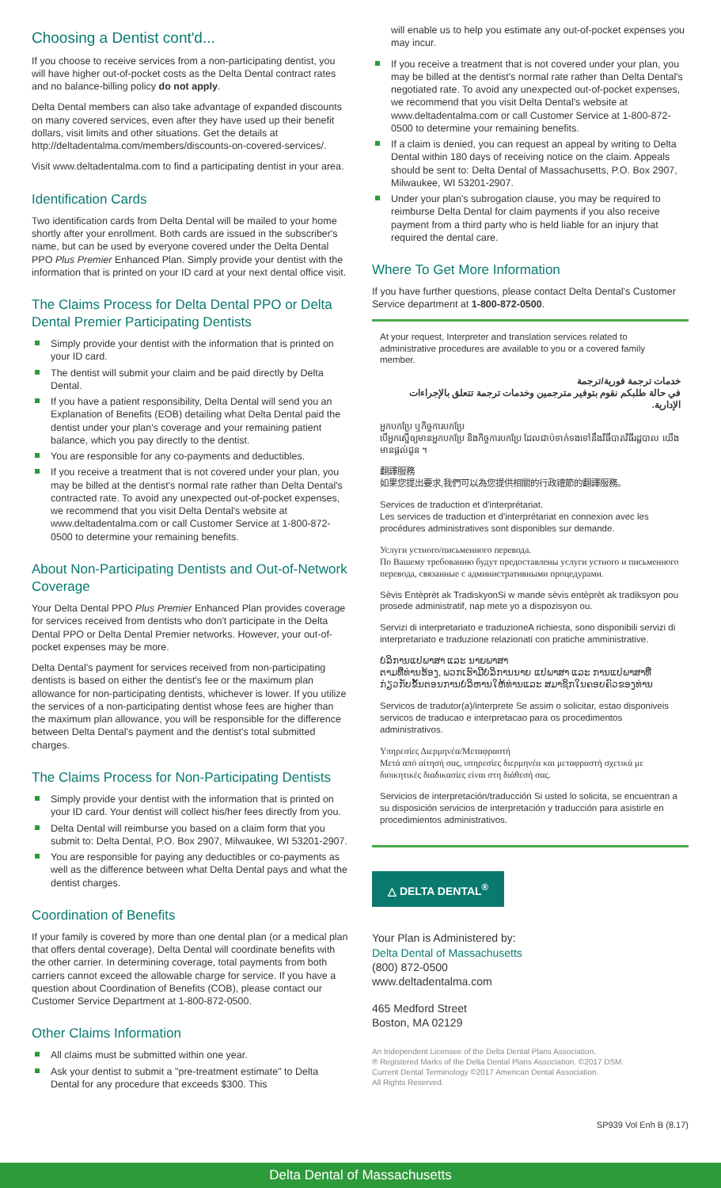Choosing a Dentist cont'd...
If you choose to receive services from a non-participating dentist, you will have higher out-of-pocket costs as the Delta Dental contract rates and no balance-billing policy do not apply.
Delta Dental members can also take advantage of expanded discounts on many covered services, even after they have used up their benefit dollars, visit limits and other situations. Get the details at http://deltadentalma.com/members/discounts-on-covered-services/.
Visit www.deltadentalma.com to find a participating dentist in your area.
Identification Cards
Two identification cards from Delta Dental will be mailed to your home shortly after your enrollment. Both cards are issued in the subscriber's name, but can be used by everyone covered under the Delta Dental PPO Plus Premier Enhanced Plan. Simply provide your dentist with the information that is printed on your ID card at your next dental office visit.
The Claims Process for Delta Dental PPO or Delta Dental Premier Participating Dentists
Simply provide your dentist with the information that is printed on your ID card.
The dentist will submit your claim and be paid directly by Delta Dental.
If you have a patient responsibility, Delta Dental will send you an Explanation of Benefits (EOB) detailing what Delta Dental paid the dentist under your plan's coverage and your remaining patient balance, which you pay directly to the dentist.
You are responsible for any co-payments and deductibles.
If you receive a treatment that is not covered under your plan, you may be billed at the dentist's normal rate rather than Delta Dental's contracted rate. To avoid any unexpected out-of-pocket expenses, we recommend that you visit Delta Dental's website at www.deltadentalma.com or call Customer Service at 1-800-872-0500 to determine your remaining benefits.
About Non-Participating Dentists and Out-of-Network Coverage
Your Delta Dental PPO Plus Premier Enhanced Plan provides coverage for services received from dentists who don't participate in the Delta Dental PPO or Delta Dental Premier networks. However, your out-of-pocket expenses may be more.
Delta Dental's payment for services received from non-participating dentists is based on either the dentist's fee or the maximum plan allowance for non-participating dentists, whichever is lower. If you utilize the services of a non-participating dentist whose fees are higher than the maximum plan allowance, you will be responsible for the difference between Delta Dental's payment and the dentist's total submitted charges.
The Claims Process for Non-Participating Dentists
Simply provide your dentist with the information that is printed on your ID card. Your dentist will collect his/her fees directly from you.
Delta Dental will reimburse you based on a claim form that you submit to: Delta Dental, P.O. Box 2907, Milwaukee, WI 53201-2907.
You are responsible for paying any deductibles or co-payments as well as the difference between what Delta Dental pays and what the dentist charges.
Coordination of Benefits
If your family is covered by more than one dental plan (or a medical plan that offers dental coverage), Delta Dental will coordinate benefits with the other carrier. In determining coverage, total payments from both carriers cannot exceed the allowable charge for service. If you have a question about Coordination of Benefits (COB), please contact our Customer Service Department at 1-800-872-0500.
Other Claims Information
All claims must be submitted within one year.
Ask your dentist to submit a "pre-treatment estimate" to Delta Dental for any procedure that exceeds $300. This
will enable us to help you estimate any out-of-pocket expenses you may incur.
If you receive a treatment that is not covered under your plan, you may be billed at the dentist's normal rate rather than Delta Dental's negotiated rate. To avoid any unexpected out-of-pocket expenses, we recommend that you visit Delta Dental's website at www.deltadentalma.com or call Customer Service at 1-800-872-0500 to determine your remaining benefits.
If a claim is denied, you can request an appeal by writing to Delta Dental within 180 days of receiving notice on the claim. Appeals should be sent to: Delta Dental of Massachusetts, P.O. Box 2907, Milwaukee, WI 53201-2907.
Under your plan's subrogation clause, you may be required to reimburse Delta Dental for claim payments if you also receive payment from a third party who is held liable for an injury that required the dental care.
Where To Get More Information
If you have further questions, please contact Delta Dental's Customer Service department at 1-800-872-0500.
At your request, Interpreter and translation services related to administrative procedures are available to you or a covered family member.
خدمات ترجمة فورية/ترجمة
في حالة طلبكم نقوم بتوفير مترجمين وخدمات ترجمة تتعلق بالإجراءات الإدارية.
អ្នកបកប្រែ ឬកិច្ចការបកប្រែ
បើអ្នកស្នើឲ្យមានអ្នកបកប្រែ និងកិច្ចការបកប្រែ ដែលជាប់ទាក់ទងទៅនឹងវិធីបាតវិធីរដ្ឋបាល យើងមានផ្តល់ជូន ។
翻譯服務
如果您提出要求,我們可以為您提供相關的行政禮節的翻譯服務。
Services de traduction et d'interprétariat.
Les services de traduction et d'interprétariat en connexion avec les procédures administratives sont disponibles sur demande.
Услуги устного/письменного перевода.
По Вашему требованию будут предоставлены услуги устного и письменного перевода, связанные с административными процедурами.
Sèvis Entèprèt ak TradiskyonSi w mande sèvis entèprèt ak tradiksyon pou prosede administratif, nap mete yo a dispozisyon ou.
Servizi di interpretariato e traduzioneA richiesta, sono disponibili servizi di interpretariato e traduzione relazionati con pratiche amministrative.
ບໍລິການແປພາສາ ແລະ ນາຍພາສາ
ຕາມທີ່ທ່ານຮ້ອງ, ພວກເຮົາມີບໍລິການນາຍ ແປພາສາ ແລະ ການແປພາສາທີ່ກ່ຽວກັບຂັ້ນຕອນການບໍລິຫານໃຫ້ທ່ານແລະ ສມາຊິກໃນຄອບຄົວຂອງທ່ານ
Servicos de tradutor(a)/interprete Se assim o solicitar, estao disponiveis servicos de traducao e interpretacao para os procedimentos administrativos.
Υπηρεσίες Διερμηνέα/Μεταφραστή
Μετά από αίτησή σας, υπηρεσίες διερμηνέα και μεταφραστή σχετικά με διοικητικές διαδικασίες είναι στη διάθεσή σας.
Servicios de interpretación/traducción Si usted lo solicita, se encuentran a su disposición servicios de interpretación y traducción para asistirle en procedimientos administrativos.
△ DELTA DENTAL<sup>®</sup>
Your Plan is Administered by:
Delta Dental of Massachusetts
(800) 872-0500
www.deltadentalma.com
465 Medford Street
Boston, MA 02129
An Independent Licensee of the Delta Dental Plans Association.
® Registered Marks of the Delta Dental Plans Association. ©2017 DSM.
Current Dental Terminology ©2017 American Dental Association.
All Rights Reserved.
SP939 Vol Enh B (8.17)
Delta Dental of Massachusetts